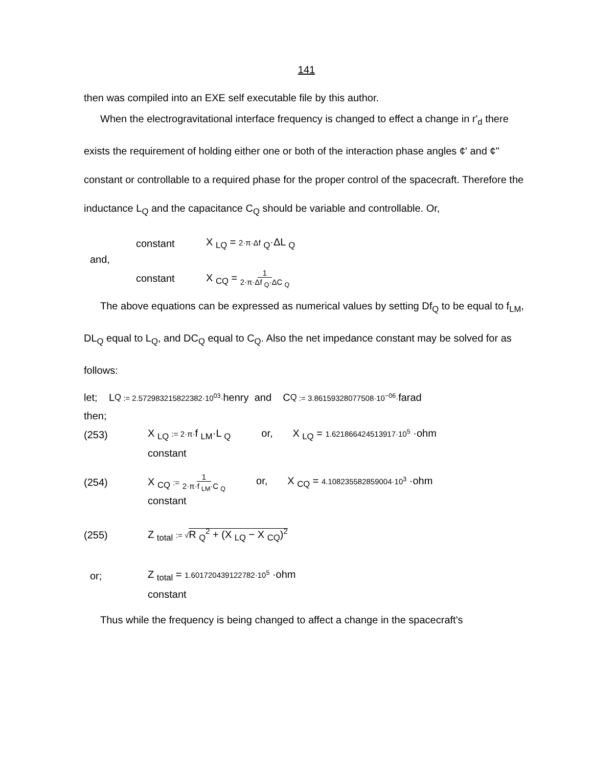141
then was compiled into an EXE self executable file by this author.
When the electrogravitational interface frequency is changed to effect a change in r'<sub>d</sub> there exists the requirement of holding either one or both of the interaction phase angles ¢' and ¢'' constant or controllable to a required phase for the proper control of the spacecraft. Therefore the inductance L<sub>Q</sub> and the capacitance C<sub>Q</sub> should be variable and controllable. Or,
constant X <sub>LQ</sub> = 2·π·Δf <sub>Q</sub>·ΔL <sub>Q</sub>
and,
constant X <sub>CQ</sub> = 1 2·π·Δf <sub>Q</sub>·ΔC <sub>Q</sub>
The above equations can be expressed as numerical values by setting Df<sub>Q</sub> to be equal to f<sub>LM</sub>, DL<sub>Q</sub> equal to L<sub>Q</sub>, and DC<sub>Q</sub> equal to C<sub>Q</sub>. Also the net impedance constant may be solved for as follows:
let; L <sub>Q</sub> := 2.572983215822382·10<sup>03</sup>· henry and C <sub>Q</sub> := 3.86159328077508·10<sup>−06</sup>· farad
then;
(253) X <sub>LQ</sub> := 2·π·f <sub>LM</sub>·L <sub>Q</sub> or, X <sub>LQ</sub> = 1.621866424513917·10<sup>5</sup> ·ohm
constant
(254) X <sub>CQ</sub> := 1 2·π·f <sub>LM</sub>·C <sub>Q</sub> or, X <sub>CQ</sub> = 4.108235582859004·10<sup>3</sup> ·ohm
constant
(255) Z <sub>total</sub> := √R <sub>Q</sub><sup>2</sup> + (X <sub>LQ</sub> − X <sub>CQ</sub>)<sup>2</sup>
or; Z <sub>total</sub> = 1.601720439122782·10<sup>5</sup> ·ohm
constant
Thus while the frequency is being changed to affect a change in the spacecraft's